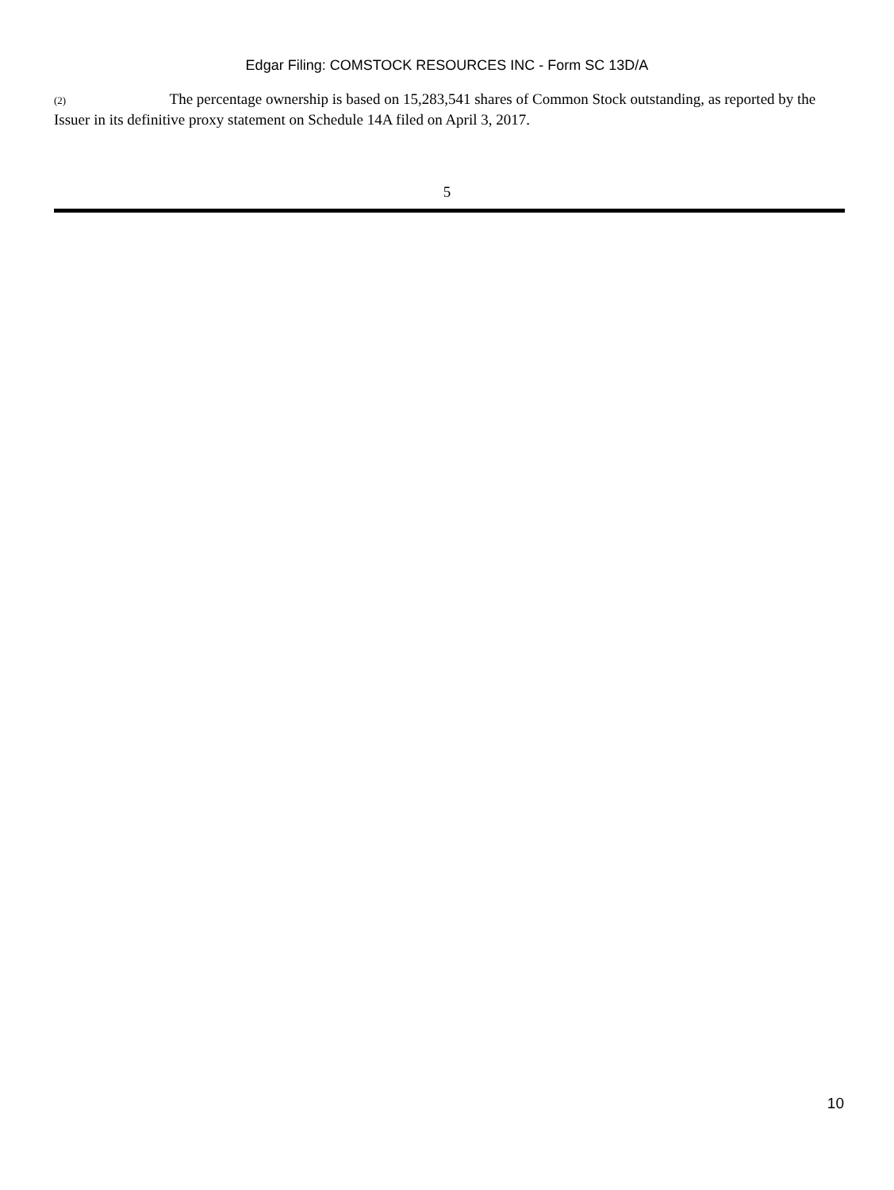Edgar Filing: COMSTOCK RESOURCES INC - Form SC 13D/A
(2) The percentage ownership is based on 15,283,541 shares of Common Stock outstanding, as reported by the Issuer in its definitive proxy statement on Schedule 14A filed on April 3, 2017.
5
10